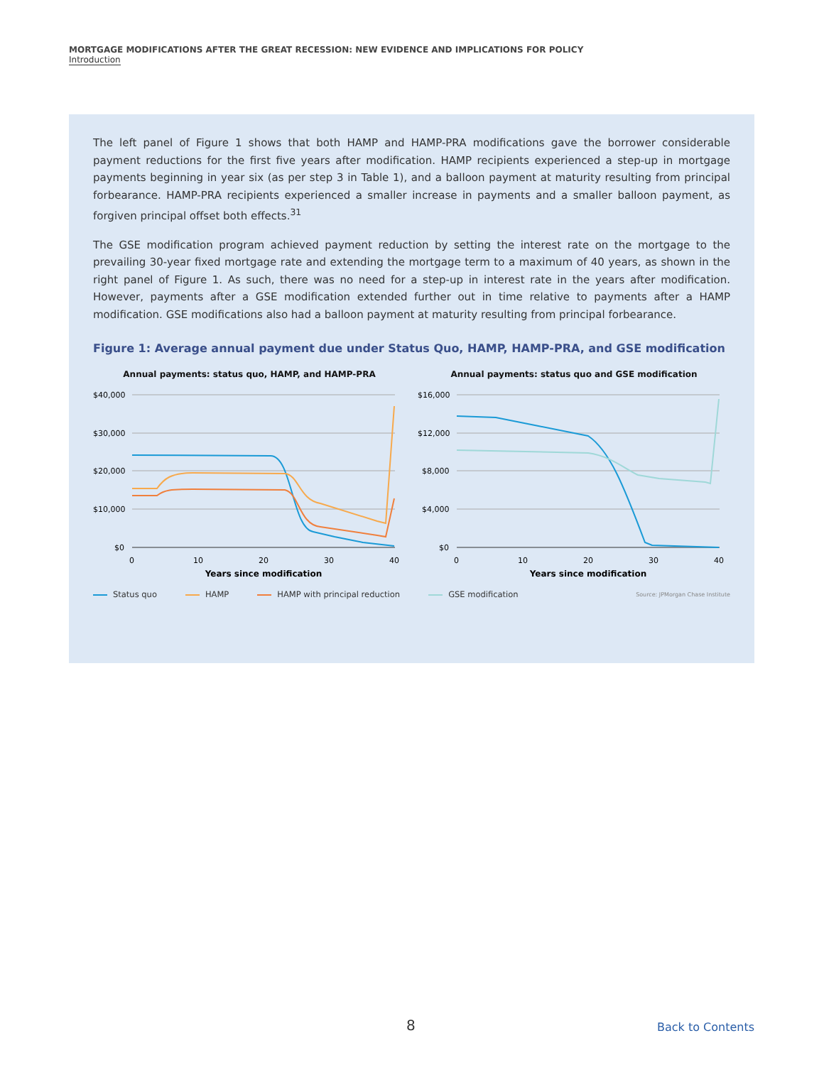MORTGAGE MODIFICATIONS AFTER THE GREAT RECESSION: NEW EVIDENCE AND IMPLICATIONS FOR POLICY
Introduction
The left panel of Figure 1 shows that both HAMP and HAMP-PRA modifications gave the borrower considerable payment reductions for the first five years after modification. HAMP recipients experienced a step-up in mortgage payments beginning in year six (as per step 3 in Table 1), and a balloon payment at maturity resulting from principal forbearance. HAMP-PRA recipients experienced a smaller increase in payments and a smaller balloon payment, as forgiven principal offset both effects.<sup>31</sup>
The GSE modification program achieved payment reduction by setting the interest rate on the mortgage to the prevailing 30-year fixed mortgage rate and extending the mortgage term to a maximum of 40 years, as shown in the right panel of Figure 1. As such, there was no need for a step-up in interest rate in the years after modification. However, payments after a GSE modification extended further out in time relative to payments after a HAMP modification. GSE modifications also had a balloon payment at maturity resulting from principal forbearance.
Figure 1: Average annual payment due under Status Quo, HAMP, HAMP-PRA, and GSE modification
Annual payments: status quo, HAMP, and HAMP-PRA
$40,000
$30,000
$20,000
$10,000
$0
0
10
20
30
40
Years since modification
Annual payments: status quo and GSE modification
$16,000
$12,000
$8,000
$4,000
$0
0
10
20
30
40
Years since modification
Status quo HAMP HAMP with principal reduction GSE modification
Source: JPMorgan Chase Institute
8 Back to Contents